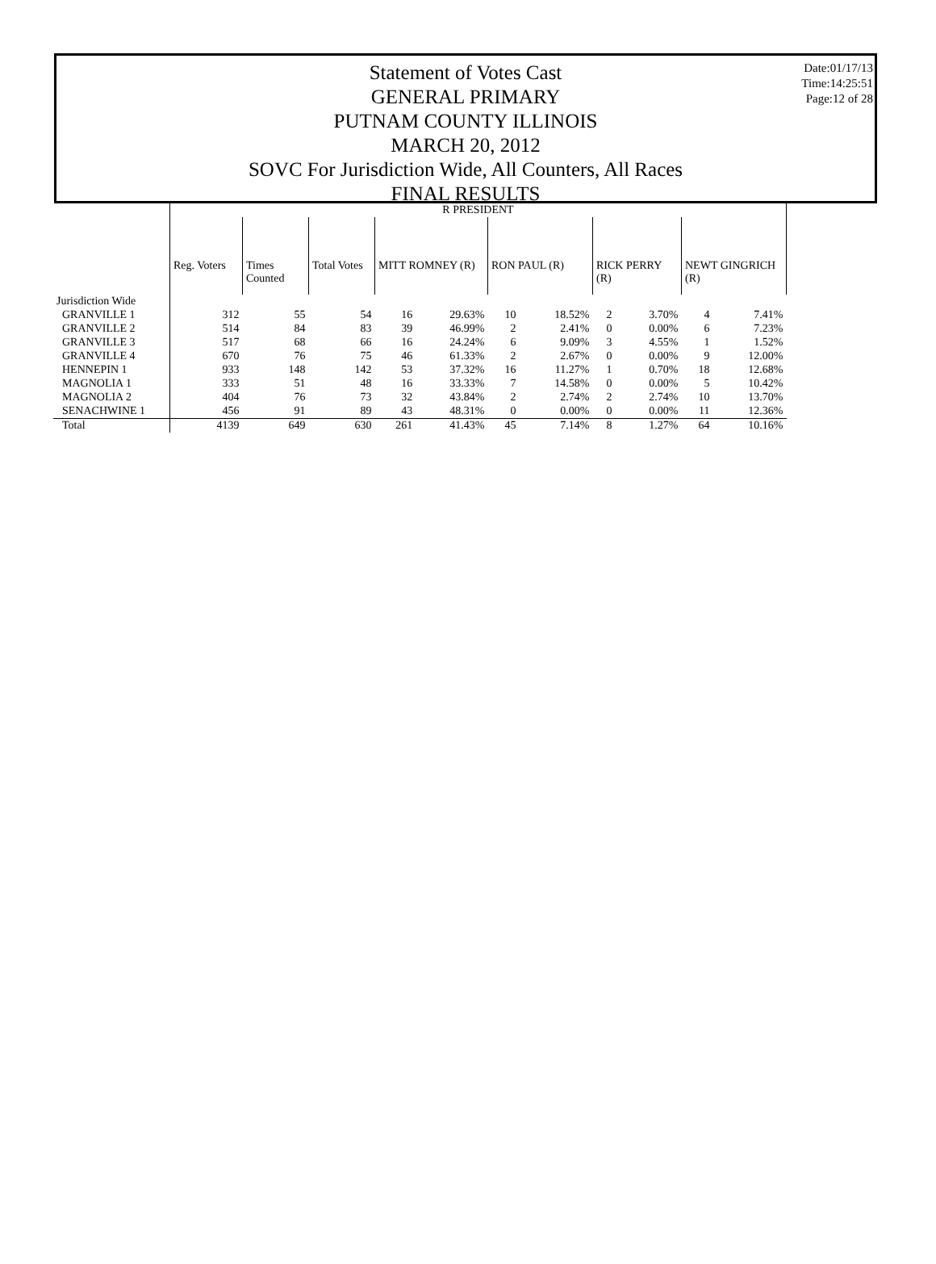Date:01/17/13
Time:14:25:51
Page:12 of 28
Statement of Votes Cast
GENERAL PRIMARY
PUTNAM COUNTY ILLINOIS
MARCH 20, 2012
SOVC For Jurisdiction Wide, All Counters, All Races
FINAL RESULTS
| | R PRESIDENT | | | | | | | | | | |
| | Reg. Voters | Times Counted | Total Votes | MITT ROMNEY (R) | | RON PAUL (R) | | RICK PERRY (R) | | NEWT GINGRICH (R) | |
| Jurisdiction Wide | | | | | | | | | | | |
| GRANVILLE 1 | 312 | 55 | 54 | 16 | 29.63% | 10 | 18.52% | 2 | 3.70% | 4 | 7.41% |
| GRANVILLE 2 | 514 | 84 | 83 | 39 | 46.99% | 2 | 2.41% | 0 | 0.00% | 6 | 7.23% |
| GRANVILLE 3 | 517 | 68 | 66 | 16 | 24.24% | 6 | 9.09% | 3 | 4.55% | 1 | 1.52% |
| GRANVILLE 4 | 670 | 76 | 75 | 46 | 61.33% | 2 | 2.67% | 0 | 0.00% | 9 | 12.00% |
| HENNEPIN 1 | 933 | 148 | 142 | 53 | 37.32% | 16 | 11.27% | 1 | 0.70% | 18 | 12.68% |
| MAGNOLIA 1 | 333 | 51 | 48 | 16 | 33.33% | 7 | 14.58% | 0 | 0.00% | 5 | 10.42% |
| MAGNOLIA 2 | 404 | 76 | 73 | 32 | 43.84% | 2 | 2.74% | 2 | 2.74% | 10 | 13.70% |
| SENACHWINE 1 | 456 | 91 | 89 | 43 | 48.31% | 0 | 0.00% | 0 | 0.00% | 11 | 12.36% |
| Total | 4139 | 649 | 630 | 261 | 41.43% | 45 | 7.14% | 8 | 1.27% | 64 | 10.16% |